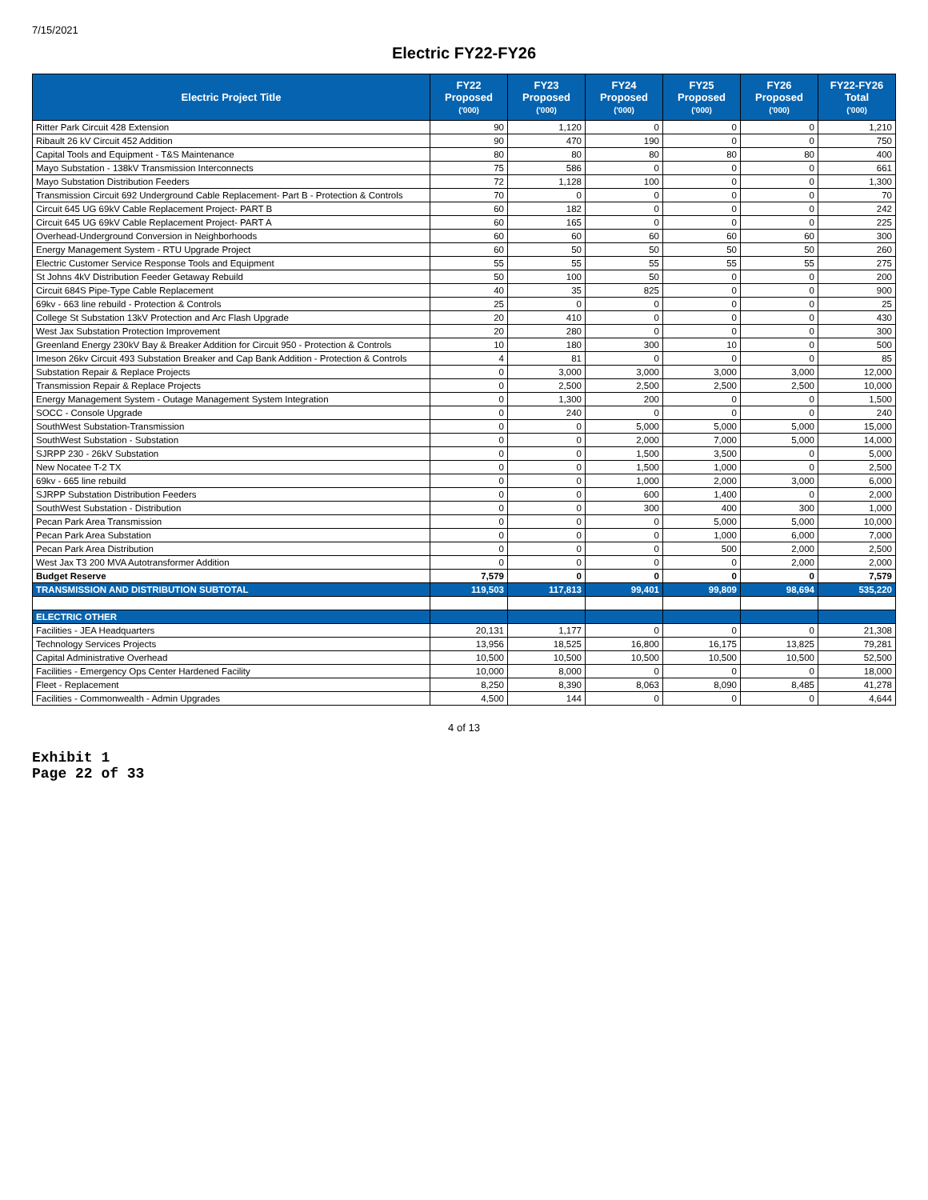7/15/2021
Electric FY22-FY26
| Electric Project Title | FY22 Proposed ('000) | FY23 Proposed ('000) | FY24 Proposed ('000) | FY25 Proposed ('000) | FY26 Proposed ('000) | FY22-FY26 Total ('000) |
| --- | --- | --- | --- | --- | --- | --- |
| Ritter Park Circuit 428 Extension | 90 | 1,120 | 0 | 0 | 0 | 1,210 |
| Ribault 26 kV Circuit 452 Addition | 90 | 470 | 190 | 0 | 0 | 750 |
| Capital Tools and Equipment - T&S Maintenance | 80 | 80 | 80 | 80 | 80 | 400 |
| Mayo Substation - 138kV Transmission Interconnects | 75 | 586 | 0 | 0 | 0 | 661 |
| Mayo Substation Distribution Feeders | 72 | 1,128 | 100 | 0 | 0 | 1,300 |
| Transmission Circuit 692 Underground Cable Replacement- Part B - Protection & Controls | 70 | 0 | 0 | 0 | 0 | 70 |
| Circuit 645 UG 69kV Cable Replacement Project- PART B | 60 | 182 | 0 | 0 | 0 | 242 |
| Circuit 645 UG 69kV Cable Replacement Project- PART A | 60 | 165 | 0 | 0 | 0 | 225 |
| Overhead-Underground Conversion in Neighborhoods | 60 | 60 | 60 | 60 | 60 | 300 |
| Energy Management System - RTU Upgrade Project | 60 | 50 | 50 | 50 | 50 | 260 |
| Electric Customer Service Response Tools and Equipment | 55 | 55 | 55 | 55 | 55 | 275 |
| St Johns 4kV Distribution Feeder Getaway Rebuild | 50 | 100 | 50 | 0 | 0 | 200 |
| Circuit 684S Pipe-Type Cable Replacement | 40 | 35 | 825 | 0 | 0 | 900 |
| 69kv - 663 line rebuild - Protection & Controls | 25 | 0 | 0 | 0 | 0 | 25 |
| College St Substation 13kV Protection and Arc Flash Upgrade | 20 | 410 | 0 | 0 | 0 | 430 |
| West Jax Substation Protection Improvement | 20 | 280 | 0 | 0 | 0 | 300 |
| Greenland Energy 230kV Bay & Breaker Addition for Circuit 950 - Protection & Controls | 10 | 180 | 300 | 10 | 0 | 500 |
| Imeson 26kv Circuit 493 Substation Breaker and Cap Bank Addition - Protection & Controls | 4 | 81 | 0 | 0 | 0 | 85 |
| Substation Repair & Replace Projects | 0 | 3,000 | 3,000 | 3,000 | 3,000 | 12,000 |
| Transmission Repair & Replace Projects | 0 | 2,500 | 2,500 | 2,500 | 2,500 | 10,000 |
| Energy Management System - Outage Management System Integration | 0 | 1,300 | 200 | 0 | 0 | 1,500 |
| SOCC - Console Upgrade | 0 | 240 | 0 | 0 | 0 | 240 |
| SouthWest Substation-Transmission | 0 | 0 | 5,000 | 5,000 | 5,000 | 15,000 |
| SouthWest Substation - Substation | 0 | 0 | 2,000 | 7,000 | 5,000 | 14,000 |
| SJRPP 230 - 26kV Substation | 0 | 0 | 1,500 | 3,500 | 0 | 5,000 |
| New Nocatee T-2 TX | 0 | 0 | 1,500 | 1,000 | 0 | 2,500 |
| 69kv - 665 line rebuild | 0 | 0 | 1,000 | 2,000 | 3,000 | 6,000 |
| SJRPP Substation Distribution Feeders | 0 | 0 | 600 | 1,400 | 0 | 2,000 |
| SouthWest Substation - Distribution | 0 | 0 | 300 | 400 | 300 | 1,000 |
| Pecan Park Area Transmission | 0 | 0 | 0 | 5,000 | 5,000 | 10,000 |
| Pecan Park Area Substation | 0 | 0 | 0 | 1,000 | 6,000 | 7,000 |
| Pecan Park Area Distribution | 0 | 0 | 0 | 500 | 2,000 | 2,500 |
| West Jax T3 200 MVA Autotransformer Addition | 0 | 0 | 0 | 0 | 2,000 | 2,000 |
| Budget Reserve | 7,579 | 0 | 0 | 0 | 0 | 7,579 |
| TRANSMISSION AND DISTRIBUTION SUBTOTAL | 119,503 | 117,813 | 99,401 | 99,809 | 98,694 | 535,220 |
| ELECTRIC OTHER | | | | | | |
| Facilities - JEA Headquarters | 20,131 | 1,177 | 0 | 0 | 0 | 21,308 |
| Technology Services Projects | 13,956 | 18,525 | 16,800 | 16,175 | 13,825 | 79,281 |
| Capital Administrative Overhead | 10,500 | 10,500 | 10,500 | 10,500 | 10,500 | 52,500 |
| Facilities - Emergency Ops Center Hardened Facility | 10,000 | 8,000 | 0 | 0 | 0 | 18,000 |
| Fleet - Replacement | 8,250 | 8,390 | 8,063 | 8,090 | 8,485 | 41,278 |
| Facilities - Commonwealth - Admin Upgrades | 4,500 | 144 | 0 | 0 | 0 | 4,644 |
4 of 13
Exhibit 1
Page 22 of 33